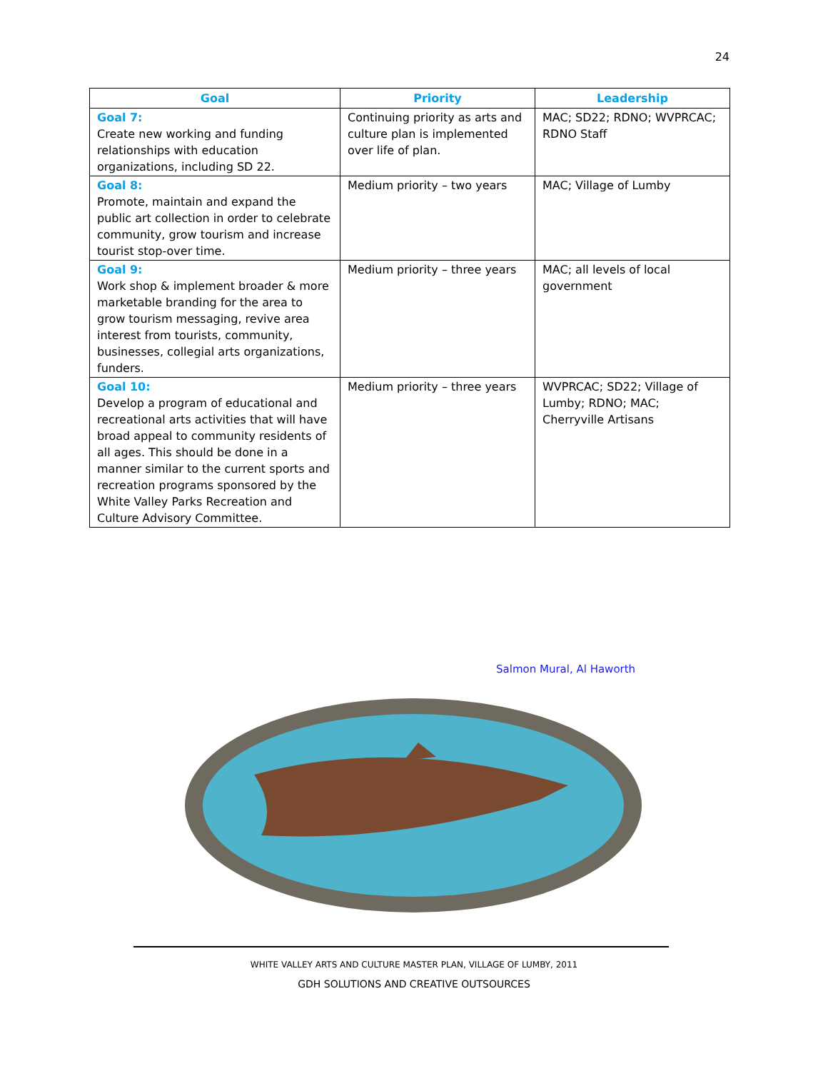24
| Goal | Priority | Leadership |
| --- | --- | --- |
| Goal 7: Create new working and funding relationships with education organizations, including SD 22. | Continuing priority as arts and culture plan is implemented over life of plan. | MAC; SD22; RDNO; WVPRCAC; RDNO Staff |
| Goal 8: Promote, maintain and expand the public art collection in order to celebrate community, grow tourism and increase tourist stop-over time. | Medium priority – two years | MAC; Village of Lumby |
| Goal 9: Work shop & implement broader & more marketable branding for the area to grow tourism messaging, revive area interest from tourists, community, businesses, collegial arts organizations, funders. | Medium priority – three years | MAC; all levels of local government |
| Goal 10: Develop a program of educational and recreational arts activities that will have broad appeal to community residents of all ages. This should be done in a manner similar to the current sports and recreation programs sponsored by the White Valley Parks Recreation and Culture Advisory Committee. | Medium priority – three years | WVPRCAC; SD22; Village of Lumby; RDNO; MAC; Cherryville Artisans |
Salmon Mural, Al Haworth
WHITE VALLEY ARTS AND CULTURE MASTER PLAN, VILLAGE OF LUMBY, 2011
GDH SOLUTIONS AND CREATIVE OUTSOURCES